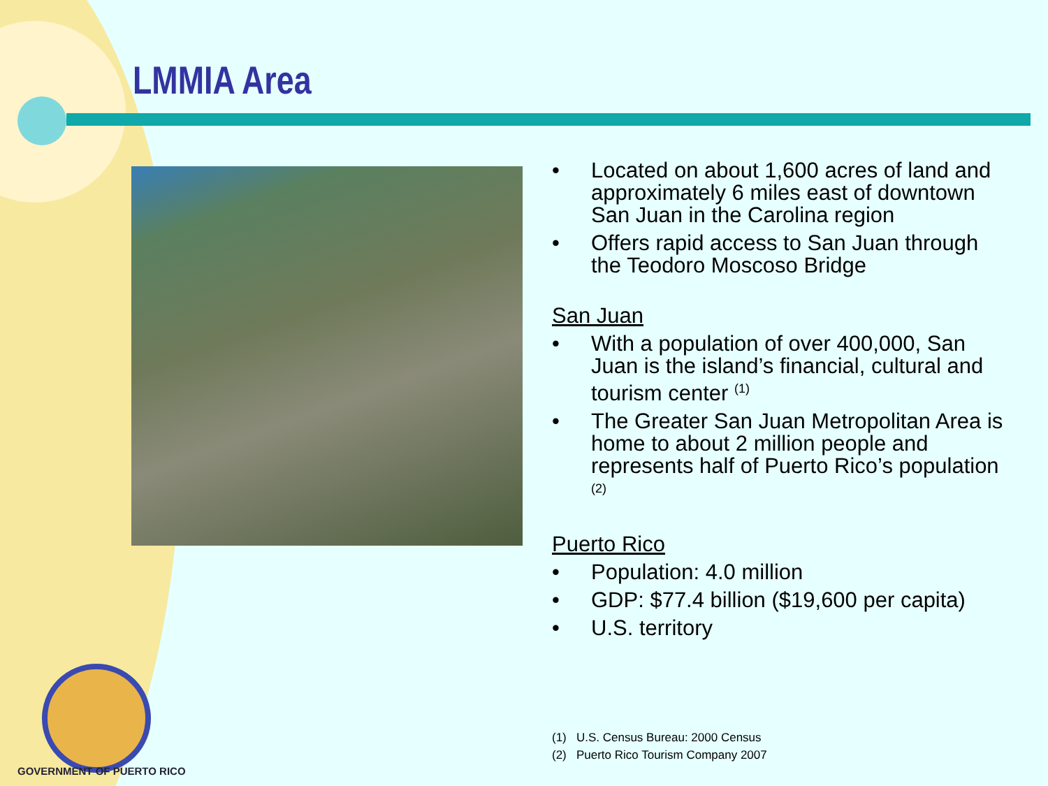LMMIA Area
• Located on about 1,600 acres of land and approximately 6 miles east of downtown San Juan in the Carolina region
• Offers rapid access to San Juan through the Teodoro Moscoso Bridge
San Juan
• With a population of over 400,000, San Juan is the island’s financial, cultural and tourism center <sup>(1)</sup>
• The Greater San Juan Metropolitan Area is home to about 2 million people and represents half of Puerto Rico’s population <sup>(2)</sup>
Puerto Rico
• Population: 4.0 million
• GDP: $77.4 billion ($19,600 per capita)
• U.S. territory
(1) U.S. Census Bureau: 2000 Census
(2) Puerto Rico Tourism Company 2007
GOVERNMENT OF PUERTO RICO